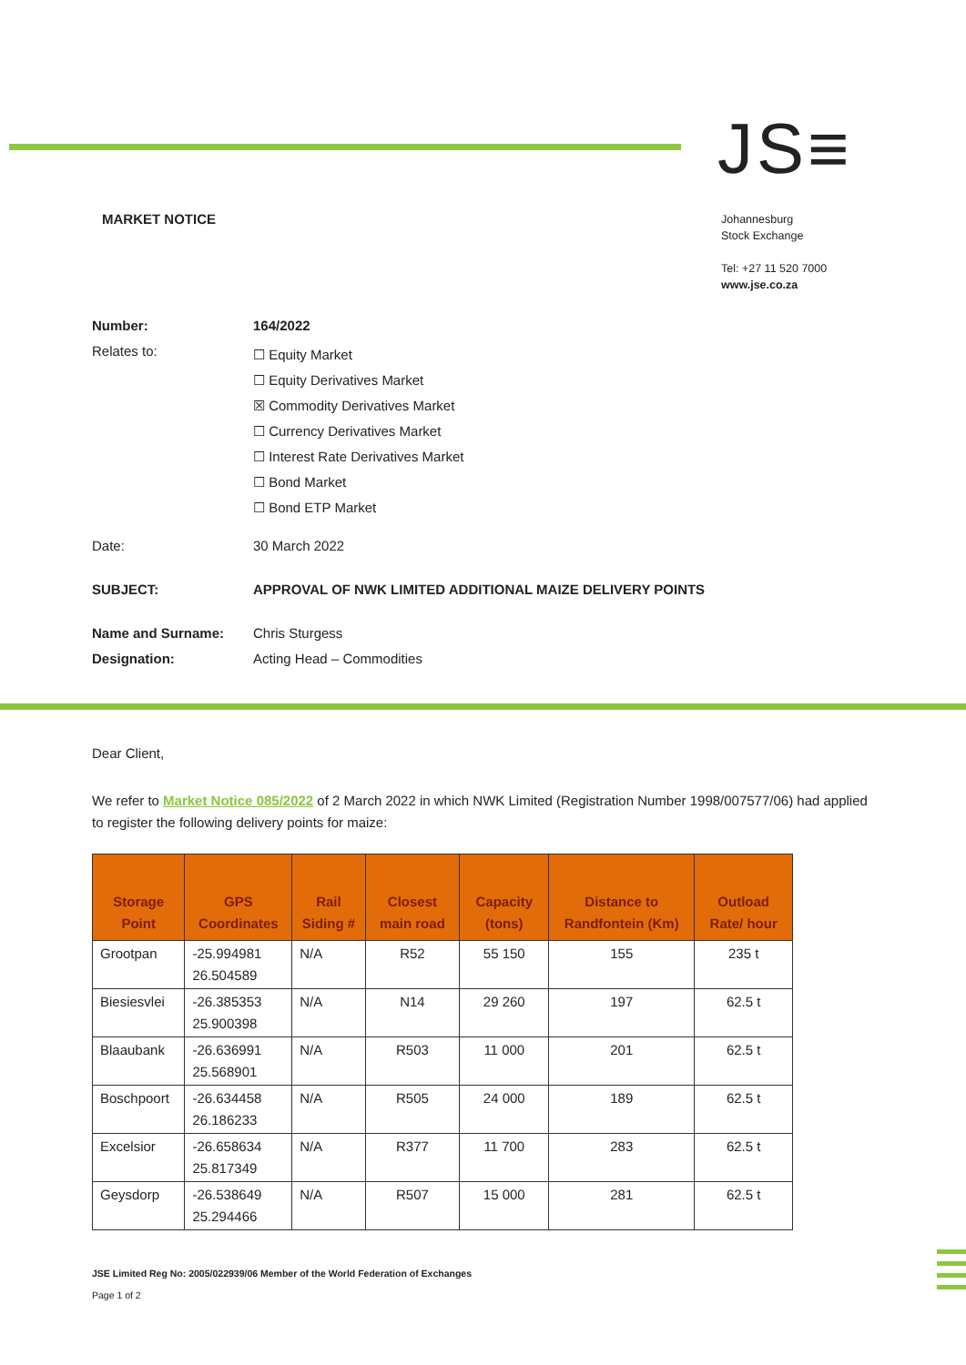JS≡
MARKET NOTICE
Johannesburg
Stock Exchange
Tel: +27 11 520 7000
www.jse.co.za
Number: 164/2022
Relates to:
☐ Equity Market
☐ Equity Derivatives Market
☒ Commodity Derivatives Market
☐ Currency Derivatives Market
☐ Interest Rate Derivatives Market
☐ Bond Market
☐ Bond ETP Market
Date: 30 March 2022
SUBJECT: APPROVAL OF NWK LIMITED ADDITIONAL MAIZE DELIVERY POINTS
Name and Surname: Chris Sturgess
Designation: Acting Head – Commodities
Dear Client,
We refer to Market Notice 085/2022 of 2 March 2022 in which NWK Limited (Registration Number 1998/007577/06) had applied to register the following delivery points for maize:
| Storage Point | GPS Coordinates | Rail Siding # | Closest main road | Capacity (tons) | Distance to Randfontein (Km) | Outload Rate/ hour |
| --- | --- | --- | --- | --- | --- | --- |
| Grootpan | -25.994981 26.504589 | N/A | R52 | 55 150 | 155 | 235 t |
| Biesiesvlei | -26.385353 25.900398 | N/A | N14 | 29 260 | 197 | 62.5 t |
| Blaaubank | -26.636991 25.568901 | N/A | R503 | 11 000 | 201 | 62.5 t |
| Boschpoort | -26.634458 26.186233 | N/A | R505 | 24 000 | 189 | 62.5 t |
| Excelsior | -26.658634 25.817349 | N/A | R377 | 11 700 | 283 | 62.5 t |
| Geysdorp | -26.538649 25.294466 | N/A | R507 | 15 000 | 281 | 62.5 t |
JSE Limited Reg No: 2005/022939/06 Member of the World Federation of Exchanges
Page 1 of 2